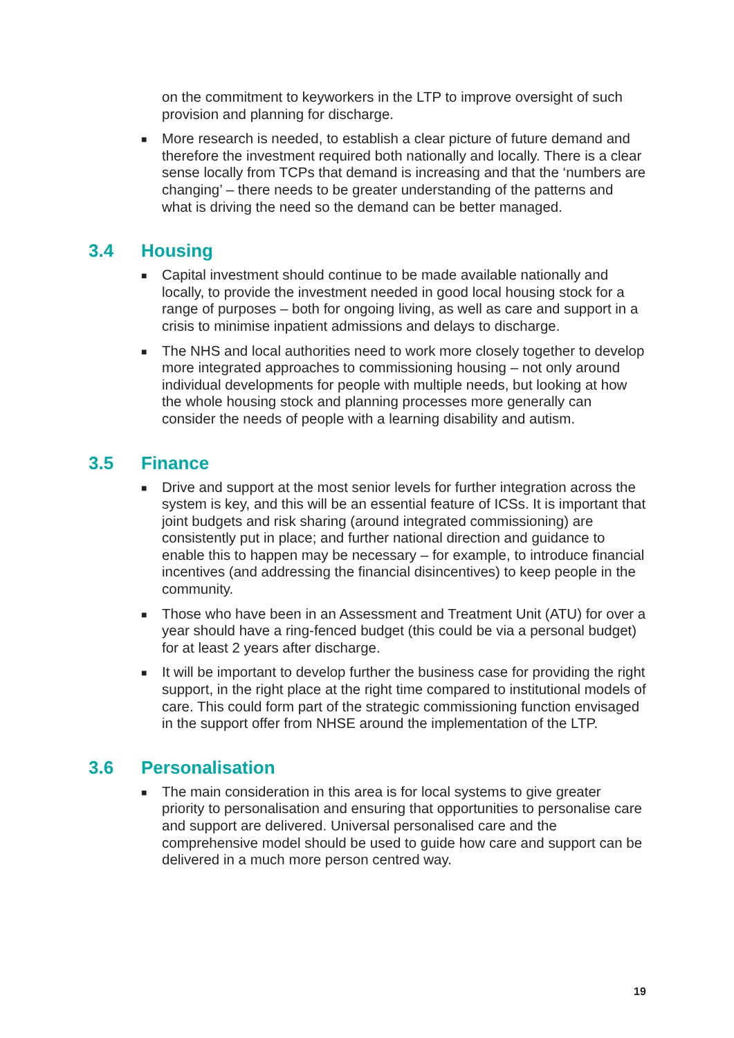on the commitment to keyworkers in the LTP to improve oversight of such provision and planning for discharge.
■
More research is needed, to establish a clear picture of future demand and therefore the investment required both nationally and locally. There is a clear sense locally from TCPs that demand is increasing and that the ‘numbers are changing’ – there needs to be greater understanding of the patterns and what is driving the need so the demand can be better managed.
3.4 Housing
■
Capital investment should continue to be made available nationally and locally, to provide the investment needed in good local housing stock for a range of purposes – both for ongoing living, as well as care and support in a crisis to minimise inpatient admissions and delays to discharge.
■
The NHS and local authorities need to work more closely together to develop more integrated approaches to commissioning housing – not only around individual developments for people with multiple needs, but looking at how the whole housing stock and planning processes more generally can consider the needs of people with a learning disability and autism.
3.5 Finance
■
Drive and support at the most senior levels for further integration across the system is key, and this will be an essential feature of ICSs. It is important that joint budgets and risk sharing (around integrated commissioning) are consistently put in place; and further national direction and guidance to enable this to happen may be necessary – for example, to introduce financial incentives (and addressing the financial disincentives) to keep people in the community.
■
Those who have been in an Assessment and Treatment Unit (ATU) for over a year should have a ring-fenced budget (this could be via a personal budget) for at least 2 years after discharge.
■
It will be important to develop further the business case for providing the right support, in the right place at the right time compared to institutional models of care. This could form part of the strategic commissioning function envisaged in the support offer from NHSE around the implementation of the LTP.
3.6 Personalisation
■
The main consideration in this area is for local systems to give greater priority to personalisation and ensuring that opportunities to personalise care and support are delivered. Universal personalised care and the comprehensive model should be used to guide how care and support can be delivered in a much more person centred way.
19